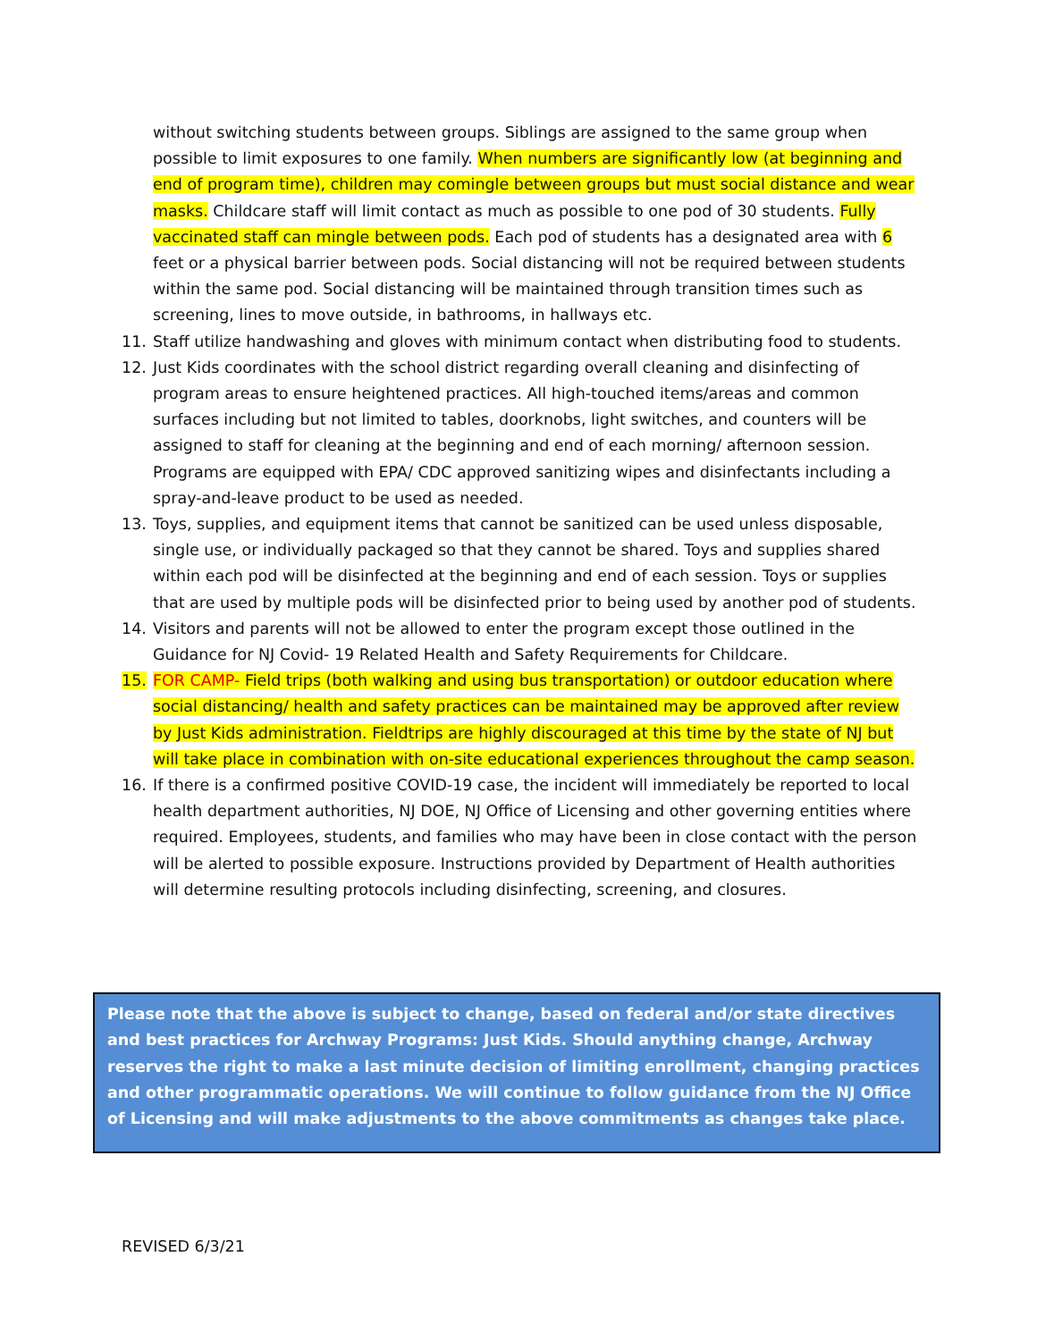without switching students between groups. Siblings are assigned to the same group when possible to limit exposures to one family. When numbers are significantly low (at beginning and end of program time), children may comingle between groups but must social distance and wear masks. Childcare staff will limit contact as much as possible to one pod of 30 students. Fully vaccinated staff can mingle between pods. Each pod of students has a designated area with 6 feet or a physical barrier between pods. Social distancing will not be required between students within the same pod. Social distancing will be maintained through transition times such as screening, lines to move outside, in bathrooms, in hallways etc.
11. Staff utilize handwashing and gloves with minimum contact when distributing food to students.
12. Just Kids coordinates with the school district regarding overall cleaning and disinfecting of program areas to ensure heightened practices. All high-touched items/areas and common surfaces including but not limited to tables, doorknobs, light switches, and counters will be assigned to staff for cleaning at the beginning and end of each morning/ afternoon session. Programs are equipped with EPA/ CDC approved sanitizing wipes and disinfectants including a spray-and-leave product to be used as needed.
13. Toys, supplies, and equipment items that cannot be sanitized can be used unless disposable, single use, or individually packaged so that they cannot be shared. Toys and supplies shared within each pod will be disinfected at the beginning and end of each session. Toys or supplies that are used by multiple pods will be disinfected prior to being used by another pod of students.
14. Visitors and parents will not be allowed to enter the program except those outlined in the Guidance for NJ Covid- 19 Related Health and Safety Requirements for Childcare.
15. FOR CAMP- Field trips (both walking and using bus transportation) or outdoor education where social distancing/ health and safety practices can be maintained may be approved after review by Just Kids administration. Fieldtrips are highly discouraged at this time by the state of NJ but will take place in combination with on-site educational experiences throughout the camp season.
16. If there is a confirmed positive COVID-19 case, the incident will immediately be reported to local health department authorities, NJ DOE, NJ Office of Licensing and other governing entities where required. Employees, students, and families who may have been in close contact with the person will be alerted to possible exposure. Instructions provided by Department of Health authorities will determine resulting protocols including disinfecting, screening, and closures.
Please note that the above is subject to change, based on federal and/or state directives and best practices for Archway Programs: Just Kids. Should anything change, Archway reserves the right to make a last minute decision of limiting enrollment, changing practices and other programmatic operations. We will continue to follow guidance from the NJ Office of Licensing and will make adjustments to the above commitments as changes take place.
REVISED 6/3/21